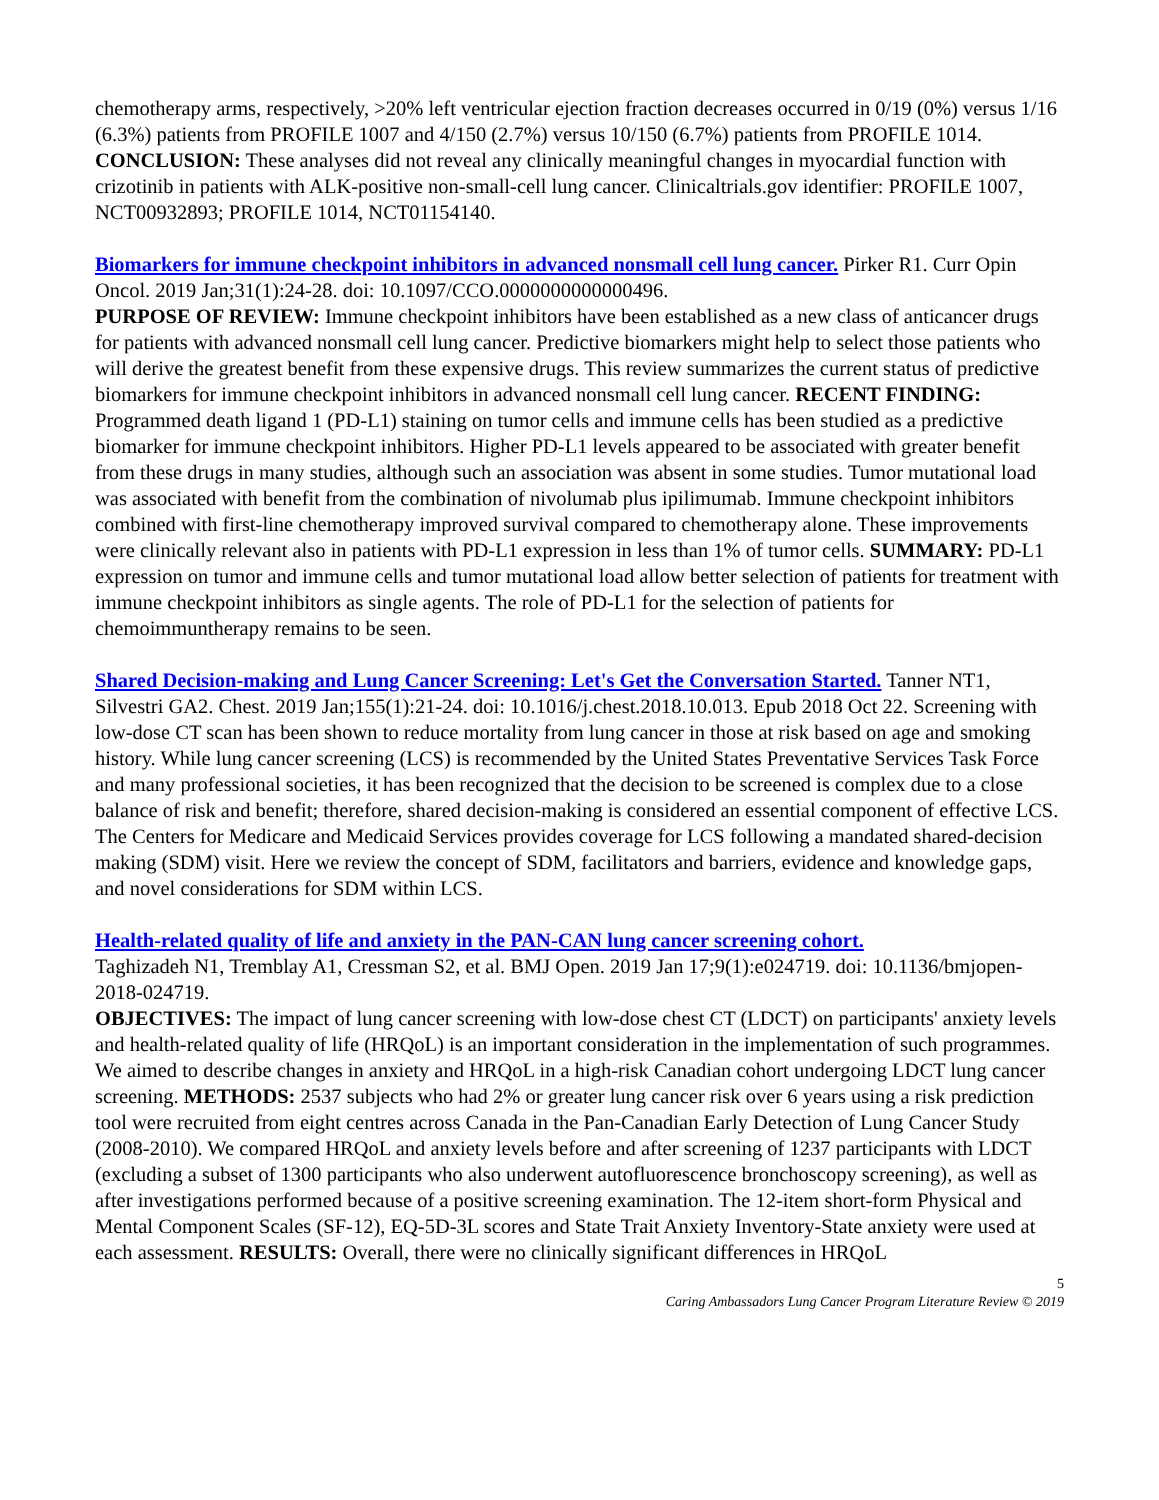chemotherapy arms, respectively, >20% left ventricular ejection fraction decreases occurred in 0/19 (0%) versus 1/16 (6.3%) patients from PROFILE 1007 and 4/150 (2.7%) versus 10/150 (6.7%) patients from PROFILE 1014. CONCLUSION: These analyses did not reveal any clinically meaningful changes in myocardial function with crizotinib in patients with ALK-positive non-small-cell lung cancer. Clinicaltrials.gov identifier: PROFILE 1007, NCT00932893; PROFILE 1014, NCT01154140.
Biomarkers for immune checkpoint inhibitors in advanced nonsmall cell lung cancer. Pirker R1. Curr Opin Oncol. 2019 Jan;31(1):24-28. doi: 10.1097/CCO.0000000000000496.
PURPOSE OF REVIEW: Immune checkpoint inhibitors have been established as a new class of anticancer drugs for patients with advanced nonsmall cell lung cancer. Predictive biomarkers might help to select those patients who will derive the greatest benefit from these expensive drugs. This review summarizes the current status of predictive biomarkers for immune checkpoint inhibitors in advanced nonsmall cell lung cancer. RECENT FINDING: Programmed death ligand 1 (PD-L1) staining on tumor cells and immune cells has been studied as a predictive biomarker for immune checkpoint inhibitors. Higher PD-L1 levels appeared to be associated with greater benefit from these drugs in many studies, although such an association was absent in some studies. Tumor mutational load was associated with benefit from the combination of nivolumab plus ipilimumab. Immune checkpoint inhibitors combined with first-line chemotherapy improved survival compared to chemotherapy alone. These improvements were clinically relevant also in patients with PD-L1 expression in less than 1% of tumor cells. SUMMARY: PD-L1 expression on tumor and immune cells and tumor mutational load allow better selection of patients for treatment with immune checkpoint inhibitors as single agents. The role of PD-L1 for the selection of patients for chemoimmuntherapy remains to be seen.
Shared Decision-making and Lung Cancer Screening: Let's Get the Conversation Started. Tanner NT1, Silvestri GA2. Chest. 2019 Jan;155(1):21-24. doi: 10.1016/j.chest.2018.10.013. Epub 2018 Oct 22. Screening with low-dose CT scan has been shown to reduce mortality from lung cancer in those at risk based on age and smoking history. While lung cancer screening (LCS) is recommended by the United States Preventative Services Task Force and many professional societies, it has been recognized that the decision to be screened is complex due to a close balance of risk and benefit; therefore, shared decision-making is considered an essential component of effective LCS. The Centers for Medicare and Medicaid Services provides coverage for LCS following a mandated shared-decision making (SDM) visit. Here we review the concept of SDM, facilitators and barriers, evidence and knowledge gaps, and novel considerations for SDM within LCS.
Health-related quality of life and anxiety in the PAN-CAN lung cancer screening cohort.
Taghizadeh N1, Tremblay A1, Cressman S2, et al. BMJ Open. 2019 Jan 17;9(1):e024719. doi: 10.1136/bmjopen-2018-024719.
OBJECTIVES: The impact of lung cancer screening with low-dose chest CT (LDCT) on participants' anxiety levels and health-related quality of life (HRQoL) is an important consideration in the implementation of such programmes. We aimed to describe changes in anxiety and HRQoL in a high-risk Canadian cohort undergoing LDCT lung cancer screening. METHODS: 2537 subjects who had 2% or greater lung cancer risk over 6 years using a risk prediction tool were recruited from eight centres across Canada in the Pan-Canadian Early Detection of Lung Cancer Study (2008-2010). We compared HRQoL and anxiety levels before and after screening of 1237 participants with LDCT (excluding a subset of 1300 participants who also underwent autofluorescence bronchoscopy screening), as well as after investigations performed because of a positive screening examination. The 12-item short-form Physical and Mental Component Scales (SF-12), EQ-5D-3L scores and State Trait Anxiety Inventory-State anxiety were used at each assessment. RESULTS: Overall, there were no clinically significant differences in HRQoL
5
Caring Ambassadors Lung Cancer Program Literature Review © 2019